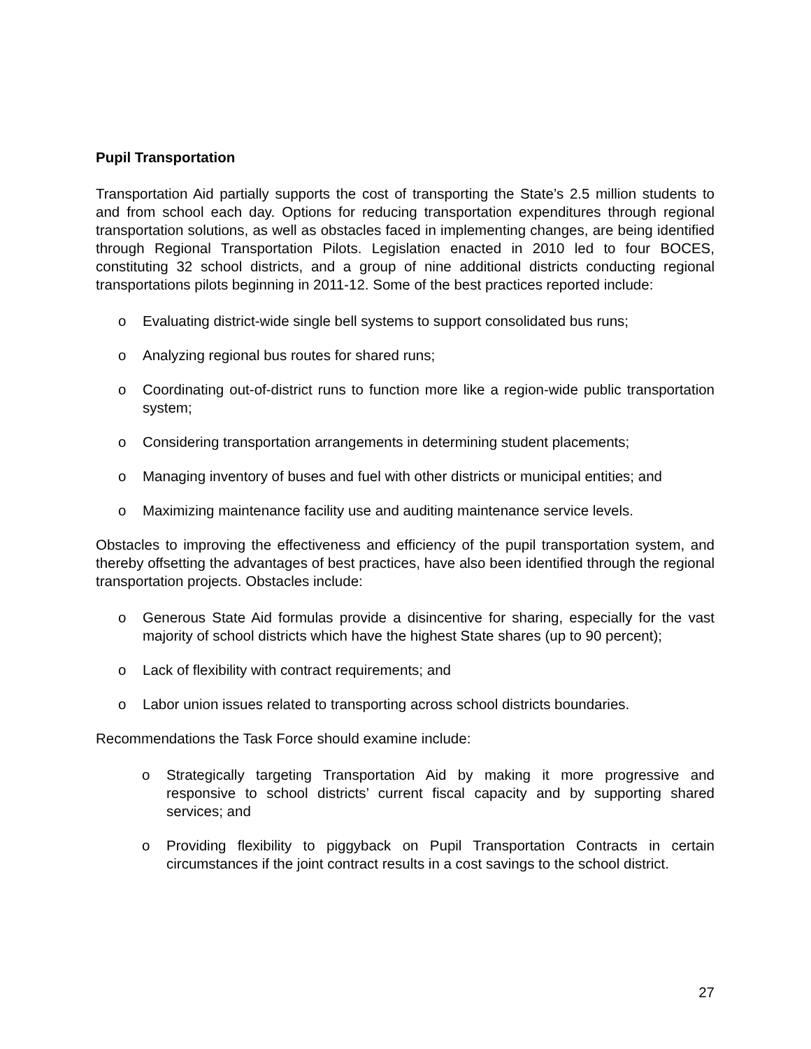Pupil Transportation
Transportation Aid partially supports the cost of transporting the State’s 2.5 million students to and from school each day. Options for reducing transportation expenditures through regional transportation solutions, as well as obstacles faced in implementing changes, are being identified through Regional Transportation Pilots. Legislation enacted in 2010 led to four BOCES, constituting 32 school districts, and a group of nine additional districts conducting regional transportations pilots beginning in 2011-12. Some of the best practices reported include:
o Evaluating district-wide single bell systems to support consolidated bus runs;
o Analyzing regional bus routes for shared runs;
o Coordinating out-of-district runs to function more like a region-wide public transportation system;
o Considering transportation arrangements in determining student placements;
o Managing inventory of buses and fuel with other districts or municipal entities; and
o Maximizing maintenance facility use and auditing maintenance service levels.
Obstacles to improving the effectiveness and efficiency of the pupil transportation system, and thereby offsetting the advantages of best practices, have also been identified through the regional transportation projects. Obstacles include:
o Generous State Aid formulas provide a disincentive for sharing, especially for the vast majority of school districts which have the highest State shares (up to 90 percent);
o Lack of flexibility with contract requirements; and
o Labor union issues related to transporting across school districts boundaries.
Recommendations the Task Force should examine include:
o Strategically targeting Transportation Aid by making it more progressive and responsive to school districts’ current fiscal capacity and by supporting shared services; and
o Providing flexibility to piggyback on Pupil Transportation Contracts in certain circumstances if the joint contract results in a cost savings to the school district.
27